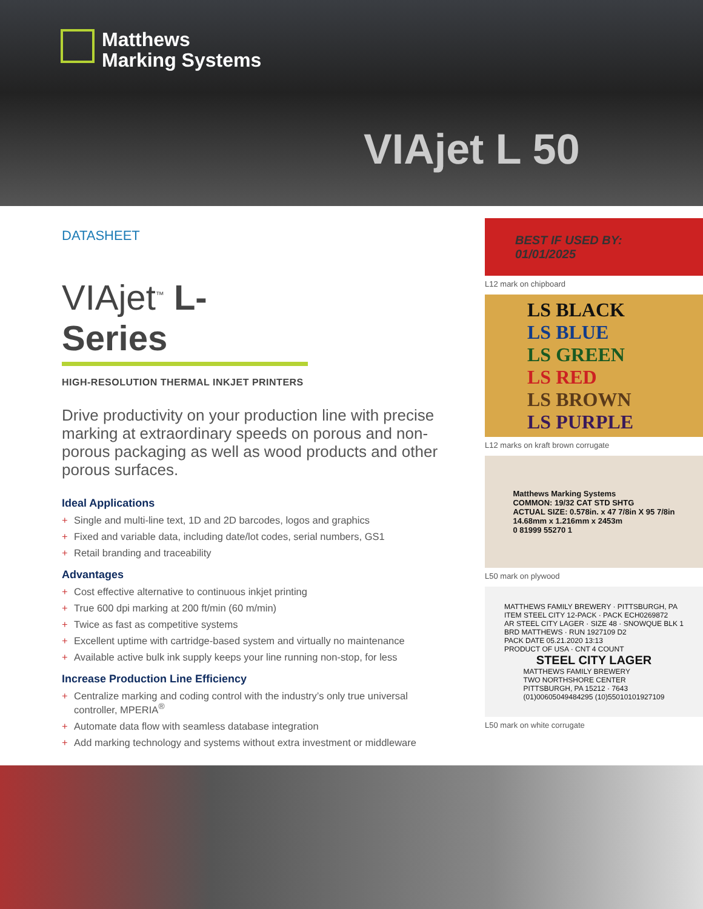Matthews
Marking Systems
VIAjet L 50
DATASHEET
VIAjet<sup>™</sup> L-Series
HIGH-RESOLUTION THERMAL INKJET PRINTERS
Drive productivity on your production line with precise marking at extraordinary speeds on porous and non-porous packaging as well as wood products and other porous surfaces.
Ideal Applications
+ Single and multi-line text, 1D and 2D barcodes, logos and graphics
+ Fixed and variable data, including date/lot codes, serial numbers, GS1
+ Retail branding and traceability
Advantages
+ Cost effective alternative to continuous inkjet printing
+ True 600 dpi marking at 200 ft/min (60 m/min)
+ Twice as fast as competitive systems
+ Excellent uptime with cartridge-based system and virtually no maintenance
+ Available active bulk ink supply keeps your line running non-stop, for less
Increase Production Line Efficiency
+ Centralize marking and coding control with the industry’s only true universal controller, MPERIA<sup>®</sup>
+ Automate data flow with seamless database integration
+ Add marking technology and systems without extra investment or middleware
BEST IF USED BY:
01/01/2025
L12 mark on chipboard
LS BLACK
LS BLUE
LS GREEN
LS RED
LS BROWN
LS PURPLE
L12 marks on kraft brown corrugate
Matthews Marking Systems
COMMON: 19/32 CAT STD SHTG
ACTUAL SIZE: 0.578in. x 47 7/8in X 95 7/8in
14.68mm x 1.216mm x 2453m
0 81999 55270 1
L50 mark on plywood
MATTHEWS FAMILY BREWERY · PITTSBURGH, PA
ITEM STEEL CITY 12-PACK · PACK ECH0269872
AR STEEL CITY LAGER · SIZE 48 · SNOWQUE BLK 1
BRD MATTHEWS · RUN 1927109 D2
PACK DATE 05.21.2020 13:13
PRODUCT OF USA · CNT 4 COUNT
STEEL CITY LAGER
MATTHEWS FAMILY BREWERY
TWO NORTHSHORE CENTER
PITTSBURGH, PA 15212 · 7643
(01)00605049484295 (10)55010101927109
L50 mark on white corrugate